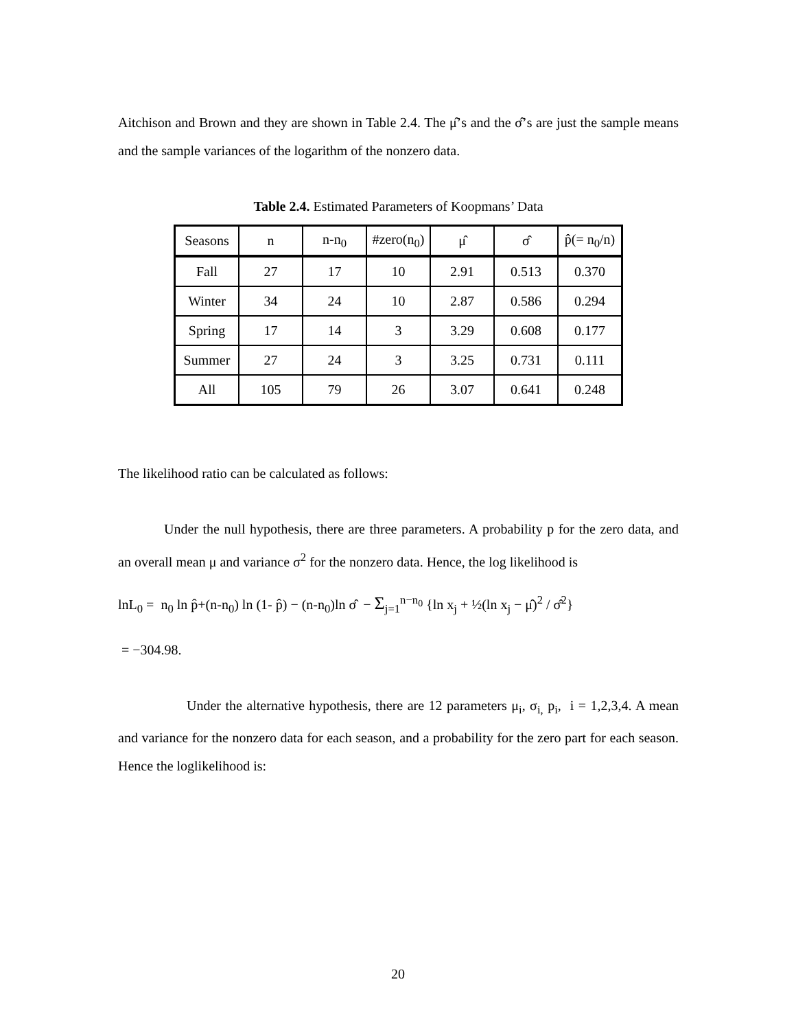Aitchison and Brown and they are shown in Table 2.4. The μ̂’s and the σ̂’s are just the sample means and the sample variances of the logarithm of the nonzero data.
Table 2.4. Estimated Parameters of Koopmans’ Data
| Seasons | n | n-n<sub>0</sub> | #zero(n<sub>0</sub>) | μ̂ | σ̂ | p̂(= n<sub>0</sub>/n) |
| --- | --- | --- | --- | --- | --- | --- |
| Fall | 27 | 17 | 10 | 2.91 | 0.513 | 0.370 |
| Winter | 34 | 24 | 10 | 2.87 | 0.586 | 0.294 |
| Spring | 17 | 14 | 3 | 3.29 | 0.608 | 0.177 |
| Summer | 27 | 24 | 3 | 3.25 | 0.731 | 0.111 |
| All | 105 | 79 | 26 | 3.07 | 0.641 | 0.248 |
The likelihood ratio can be calculated as follows:
Under the null hypothesis, there are three parameters. A probability p for the zero data, and an overall mean μ and variance σ<sup>2</sup> for the nonzero data. Hence, the log likelihood is
lnL<sub>0</sub> = n<sub>0</sub> ln p̂+(n-n<sub>0</sub>) ln (1- p̂) − (n-n<sub>0</sub>)ln σ̂ − Σ<sub>j=1</sub><sup>n−n<sub>0</sub></sup> {ln x<sub>j</sub> + ½(ln x<sub>j</sub> − μ̂)<sup>2</sup> / σ̂<sup>2</sup>}
= −304.98.
Under the alternative hypothesis, there are 12 parameters μ<sub>i</sub>, σ<sub>i,</sub> p<sub>i</sub>, i = 1,2,3,4. A mean and variance for the nonzero data for each season, and a probability for the zero part for each season. Hence the loglikelihood is:
20